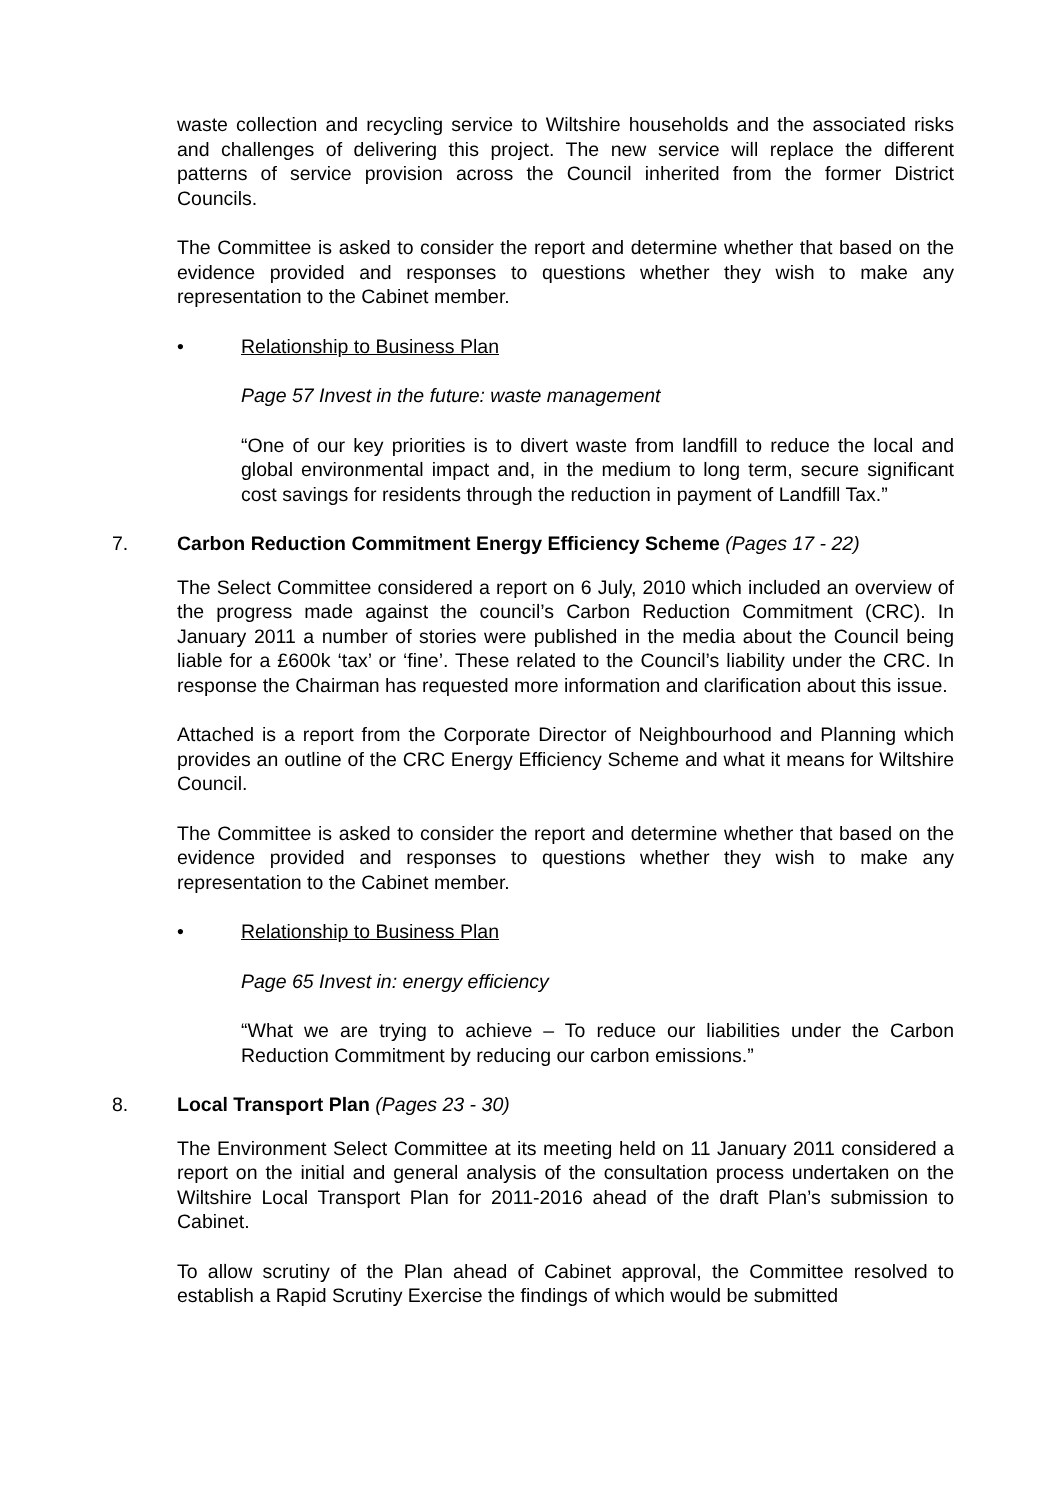waste collection and recycling service to Wiltshire households and the associated risks and challenges of delivering this project. The new service will replace the different patterns of service provision across the Council inherited from the former District Councils.
The Committee is asked to consider the report and determine whether that based on the evidence provided and responses to questions whether they wish to make any representation to the Cabinet member.
• Relationship to Business Plan
Page 57 Invest in the future: waste management
“One of our key priorities is to divert waste from landfill to reduce the local and global environmental impact and, in the medium to long term, secure significant cost savings for residents through the reduction in payment of Landfill Tax.”
7. Carbon Reduction Commitment Energy Efficiency Scheme (Pages 17 - 22)
The Select Committee considered a report on 6 July, 2010 which included an overview of the progress made against the council’s Carbon Reduction Commitment (CRC). In January 2011 a number of stories were published in the media about the Council being liable for a £600k ‘tax’ or ‘fine’. These related to the Council’s liability under the CRC. In response the Chairman has requested more information and clarification about this issue.
Attached is a report from the Corporate Director of Neighbourhood and Planning which provides an outline of the CRC Energy Efficiency Scheme and what it means for Wiltshire Council.
The Committee is asked to consider the report and determine whether that based on the evidence provided and responses to questions whether they wish to make any representation to the Cabinet member.
• Relationship to Business Plan
Page 65 Invest in: energy efficiency
“What we are trying to achieve – To reduce our liabilities under the Carbon Reduction Commitment by reducing our carbon emissions.”
8. Local Transport Plan (Pages 23 - 30)
The Environment Select Committee at its meeting held on 11 January 2011 considered a report on the initial and general analysis of the consultation process undertaken on the Wiltshire Local Transport Plan for 2011-2016 ahead of the draft Plan’s submission to Cabinet.
To allow scrutiny of the Plan ahead of Cabinet approval, the Committee resolved to establish a Rapid Scrutiny Exercise the findings of which would be submitted